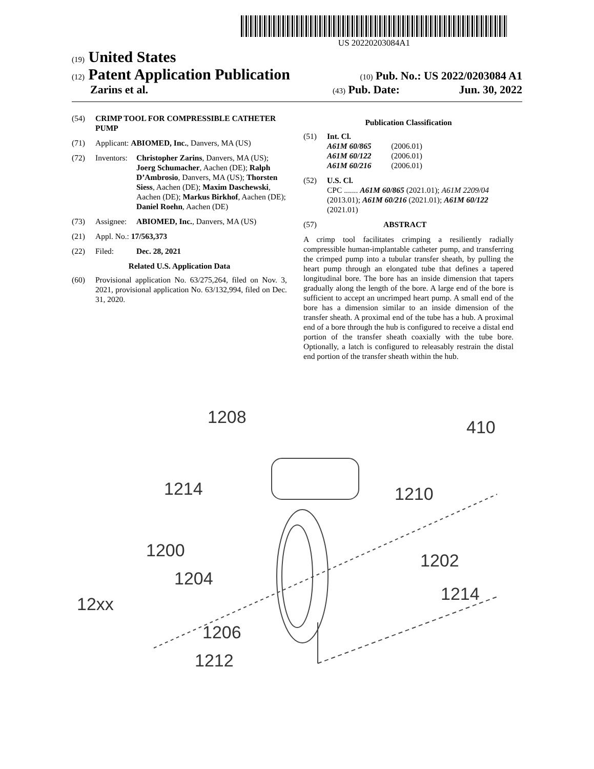US 20220203084A1
(19) United States
(12) Patent Application Publication
(10) Pub. No.: US 2022/0203084 A1
Zarins et al.
(43) Pub. Date: Jun. 30, 2022
(54) CRIMP TOOL FOR COMPRESSIBLE CATHETER PUMP
(71) Applicant: ABIOMED, Inc., Danvers, MA (US)
(72) Inventors: Christopher Zarins, Danvers, MA (US); Joerg Schumacher, Aachen (DE); Ralph D’Ambrosio, Danvers, MA (US); Thorsten Siess, Aachen (DE); Maxim Daschewski, Aachen (DE); Markus Birkhof, Aachen (DE); Daniel Roehn, Aachen (DE)
(73) Assignee: ABIOMED, Inc., Danvers, MA (US)
(21) Appl. No.: 17/563,373
(22) Filed: Dec. 28, 2021
Related U.S. Application Data
(60) Provisional application No. 63/275,264, filed on Nov. 3, 2021, provisional application No. 63/132,994, filed on Dec. 31, 2020.
Publication Classification
(51) Int. Cl.
A61M 60/865 (2006.01)
A61M 60/122 (2006.01)
A61M 60/216 (2006.01)
(52) U.S. Cl.
CPC ....... A61M 60/865 (2021.01); A61M 2209/04 (2013.01); A61M 60/216 (2021.01); A61M 60/122 (2021.01)
(57) ABSTRACT
A crimp tool facilitates crimping a resiliently radially compressible human-implantable catheter pump, and transferring the crimped pump into a tubular transfer sheath, by pulling the heart pump through an elongated tube that defines a tapered longitudinal bore. The bore has an inside dimension that tapers gradually along the length of the bore. A large end of the bore is sufficient to accept an uncrimped heart pump. A small end of the bore has a dimension similar to an inside dimension of the transfer sheath. A proximal end of the tube has a hub. A proximal end of a bore through the hub is configured to receive a distal end portion of the transfer sheath coaxially with the tube bore. Optionally, a latch is configured to releasably restrain the distal end portion of the transfer sheath within the hub.
1208 410
1214 1210
1200 1202
1204
1214 12xx
1206
1212